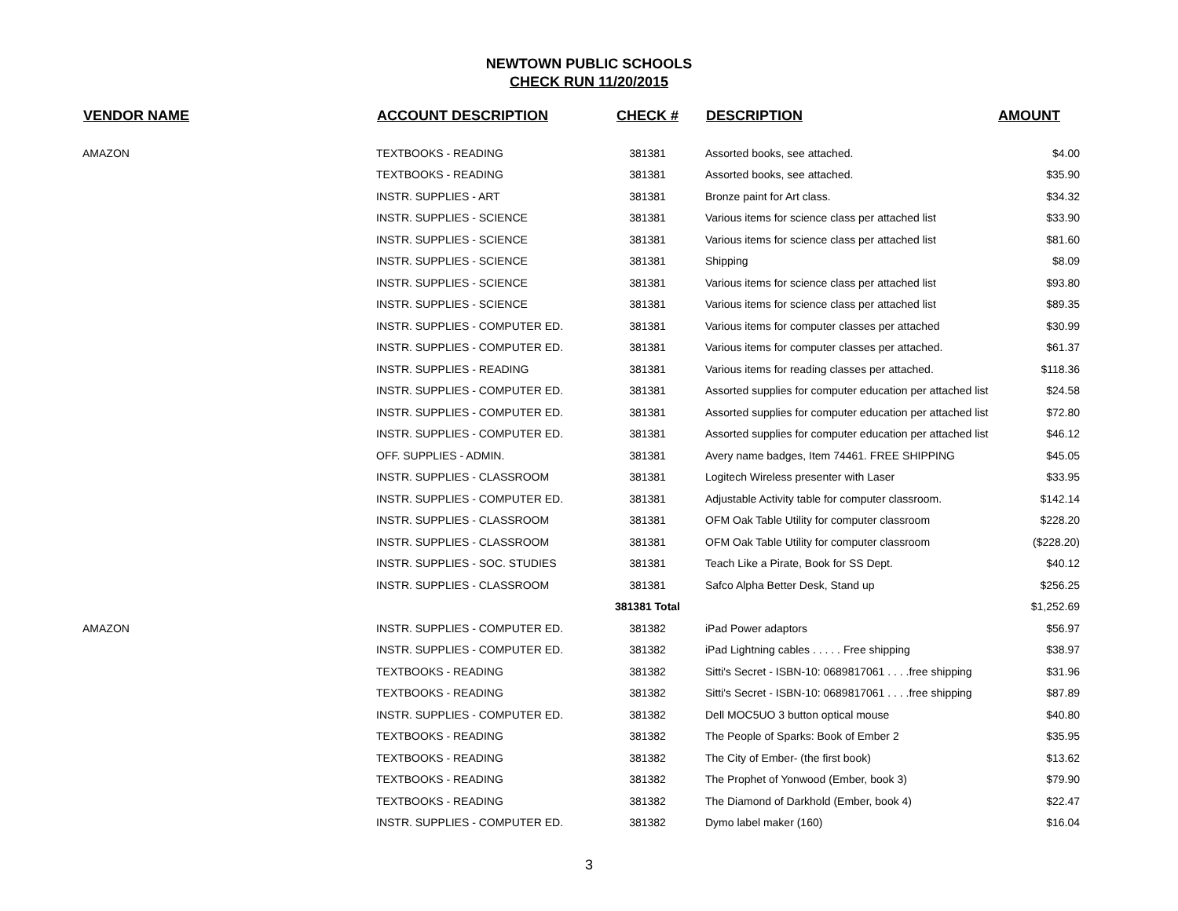NEWTOWN PUBLIC SCHOOLS
CHECK RUN 11/20/2015
| VENDOR NAME | ACCOUNT DESCRIPTION | CHECK # | DESCRIPTION | AMOUNT |
| --- | --- | --- | --- | --- |
| AMAZON | TEXTBOOKS - READING | 381381 | Assorted books, see attached. | $4.00 |
| | TEXTBOOKS - READING | 381381 | Assorted books, see attached. | $35.90 |
| | INSTR. SUPPLIES - ART | 381381 | Bronze paint for Art class. | $34.32 |
| | INSTR. SUPPLIES - SCIENCE | 381381 | Various items for science class per attached list | $33.90 |
| | INSTR. SUPPLIES - SCIENCE | 381381 | Various items for science class per attached list | $81.60 |
| | INSTR. SUPPLIES - SCIENCE | 381381 | Shipping | $8.09 |
| | INSTR. SUPPLIES - SCIENCE | 381381 | Various items for science class per attached list | $93.80 |
| | INSTR. SUPPLIES - SCIENCE | 381381 | Various items for science class per attached list | $89.35 |
| | INSTR. SUPPLIES - COMPUTER ED. | 381381 | Various items for computer classes per attached | $30.99 |
| | INSTR. SUPPLIES - COMPUTER ED. | 381381 | Various items for computer classes per attached. | $61.37 |
| | INSTR. SUPPLIES - READING | 381381 | Various items for reading classes per attached. | $118.36 |
| | INSTR. SUPPLIES - COMPUTER ED. | 381381 | Assorted supplies for computer education per attached list | $24.58 |
| | INSTR. SUPPLIES - COMPUTER ED. | 381381 | Assorted supplies for computer education per attached list | $72.80 |
| | INSTR. SUPPLIES - COMPUTER ED. | 381381 | Assorted supplies for computer education per attached list | $46.12 |
| | OFF. SUPPLIES - ADMIN. | 381381 | Avery name badges, Item 74461. FREE SHIPPING | $45.05 |
| | INSTR. SUPPLIES - CLASSROOM | 381381 | Logitech Wireless presenter with Laser | $33.95 |
| | INSTR. SUPPLIES - COMPUTER ED. | 381381 | Adjustable Activity table for computer classroom. | $142.14 |
| | INSTR. SUPPLIES - CLASSROOM | 381381 | OFM Oak Table Utility for computer classroom | $228.20 |
| | INSTR. SUPPLIES - CLASSROOM | 381381 | OFM Oak Table Utility for computer classroom | ($228.20) |
| | INSTR. SUPPLIES - SOC. STUDIES | 381381 | Teach Like a Pirate, Book for SS Dept. | $40.12 |
| | INSTR. SUPPLIES - CLASSROOM | 381381 | Safco Alpha Better Desk, Stand up | $256.25 |
| | | 381381 Total | | $1,252.69 |
| AMAZON | INSTR. SUPPLIES - COMPUTER ED. | 381382 | iPad Power adaptors | $56.97 |
| | INSTR. SUPPLIES - COMPUTER ED. | 381382 | iPad Lightning cables . . . . . Free shipping | $38.97 |
| | TEXTBOOKS - READING | 381382 | Sitti's Secret - ISBN-10: 0689817061 . . . .free shipping | $31.96 |
| | TEXTBOOKS - READING | 381382 | Sitti's Secret - ISBN-10: 0689817061 . . . .free shipping | $87.89 |
| | INSTR. SUPPLIES - COMPUTER ED. | 381382 | Dell MOC5UO 3 button optical mouse | $40.80 |
| | TEXTBOOKS - READING | 381382 | The People of Sparks: Book of Ember 2 | $35.95 |
| | TEXTBOOKS - READING | 381382 | The City of Ember- (the first book) | $13.62 |
| | TEXTBOOKS - READING | 381382 | The Prophet of Yonwood (Ember, book 3) | $79.90 |
| | TEXTBOOKS - READING | 381382 | The Diamond of Darkhold (Ember, book 4) | $22.47 |
| | INSTR. SUPPLIES - COMPUTER ED. | 381382 | Dymo label maker (160) | $16.04 |
3